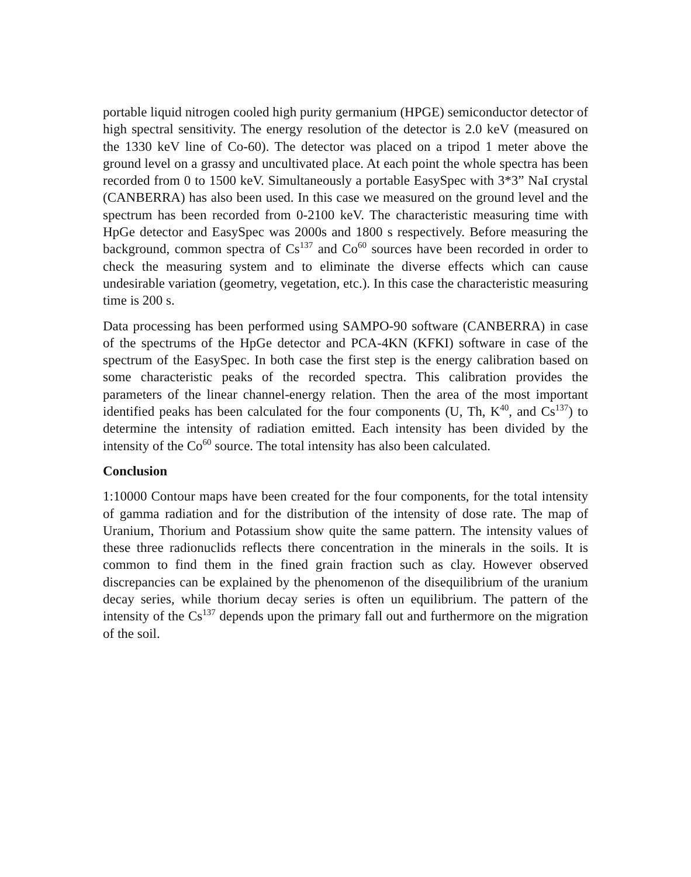portable liquid nitrogen cooled high purity germanium (HPGE) semiconductor detector of high spectral sensitivity. The energy resolution of the detector is 2.0 keV (measured on the 1330 keV line of Co-60). The detector was placed on a tripod 1 meter above the ground level on a grassy and uncultivated place. At each point the whole spectra has been recorded from 0 to 1500 keV. Simultaneously a portable EasySpec with 3*3” NaI crystal (CANBERRA) has also been used. In this case we measured on the ground level and the spectrum has been recorded from 0-2100 keV. The characteristic measuring time with HpGe detector and EasySpec was 2000s and 1800 s respectively. Before measuring the background, common spectra of Cs<sup>137</sup> and Co<sup>60</sup> sources have been recorded in order to check the measuring system and to eliminate the diverse effects which can cause undesirable variation (geometry, vegetation, etc.). In this case the characteristic measuring time is 200 s.
Data processing has been performed using SAMPO-90 software (CANBERRA) in case of the spectrums of the HpGe detector and PCA-4KN (KFKI) software in case of the spectrum of the EasySpec. In both case the first step is the energy calibration based on some characteristic peaks of the recorded spectra. This calibration provides the parameters of the linear channel-energy relation. Then the area of the most important identified peaks has been calculated for the four components (U, Th, K<sup>40</sup>, and Cs<sup>137</sup>) to determine the intensity of radiation emitted. Each intensity has been divided by the intensity of the Co<sup>60</sup> source. The total intensity has also been calculated.
Conclusion
1:10000 Contour maps have been created for the four components, for the total intensity of gamma radiation and for the distribution of the intensity of dose rate. The map of Uranium, Thorium and Potassium show quite the same pattern. The intensity values of these three radionuclids reflects there concentration in the minerals in the soils. It is common to find them in the fined grain fraction such as clay. However observed discrepancies can be explained by the phenomenon of the disequilibrium of the uranium decay series, while thorium decay series is often un equilibrium. The pattern of the intensity of the Cs<sup>137</sup> depends upon the primary fall out and furthermore on the migration of the soil.